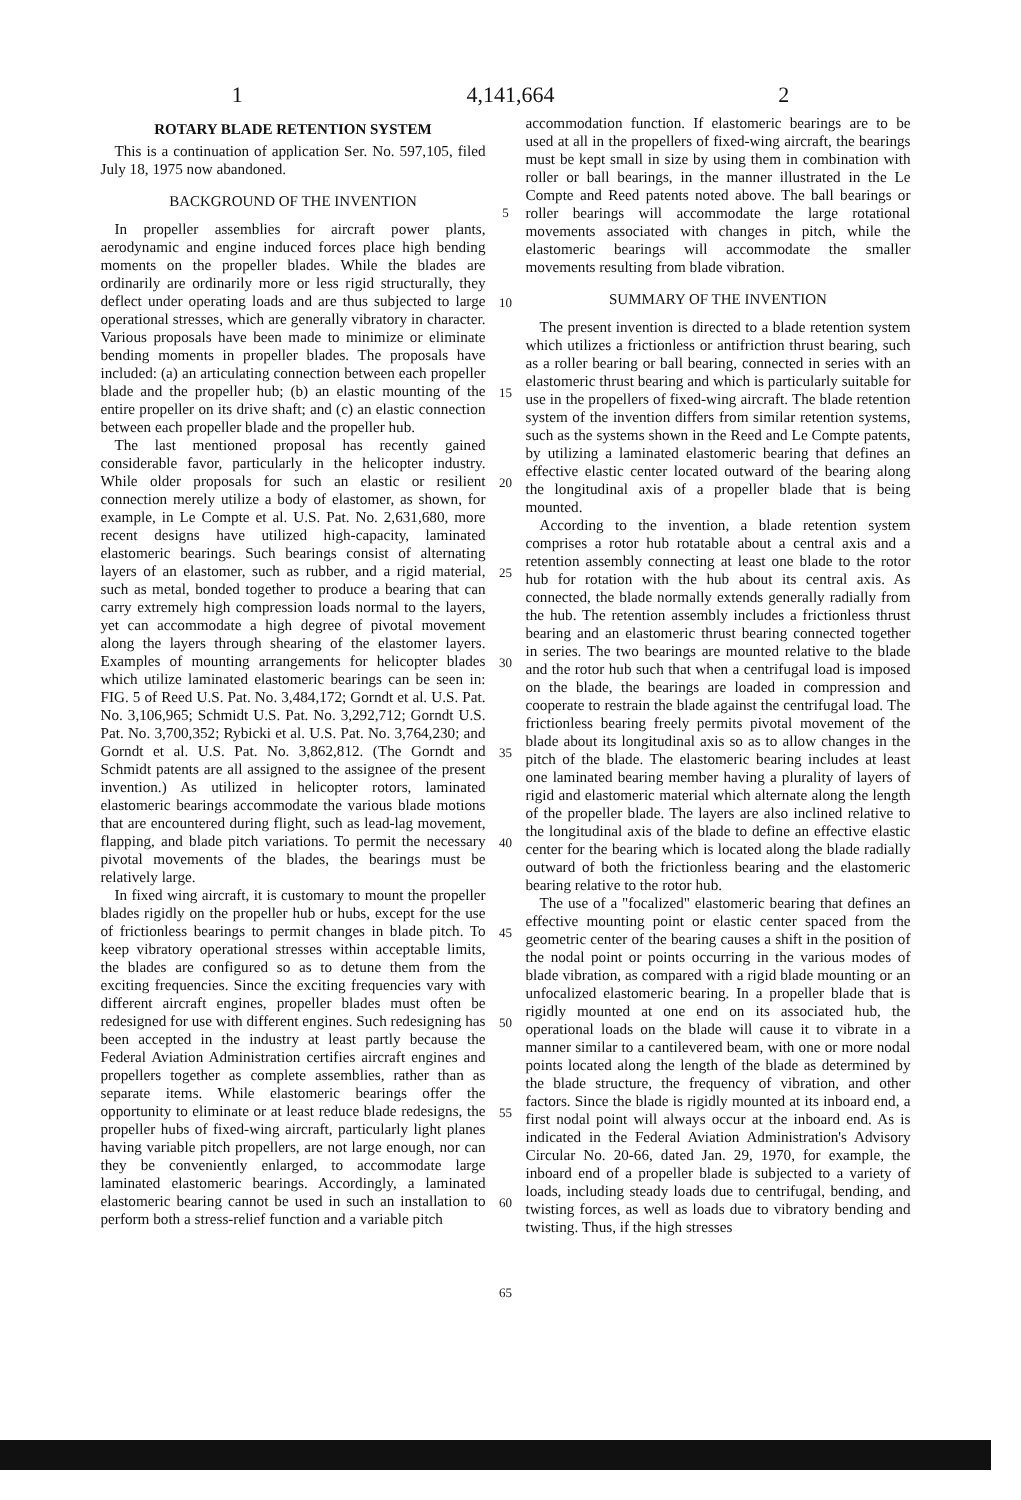1 4,141,664 2
ROTARY BLADE RETENTION SYSTEM
This is a continuation of application Ser. No. 597,105, filed July 18, 1975 now abandoned.
BACKGROUND OF THE INVENTION
In propeller assemblies for aircraft power plants, aerodynamic and engine induced forces place high bending moments on the propeller blades. While the blades are ordinarily are ordinarily more or less rigid structurally, they deflect under operating loads and are thus subjected to large operational stresses, which are generally vibratory in character. Various proposals have been made to minimize or eliminate bending moments in propeller blades. The proposals have included: (a) an articulating connection between each propeller blade and the propeller hub; (b) an elastic mounting of the entire propeller on its drive shaft; and (c) an elastic connection between each propeller blade and the propeller hub.
The last mentioned proposal has recently gained considerable favor, particularly in the helicopter industry. While older proposals for such an elastic or resilient connection merely utilize a body of elastomer, as shown, for example, in Le Compte et al. U.S. Pat. No. 2,631,680, more recent designs have utilized high-capacity, laminated elastomeric bearings. Such bearings consist of alternating layers of an elastomer, such as rubber, and a rigid material, such as metal, bonded together to produce a bearing that can carry extremely high compression loads normal to the layers, yet can accommodate a high degree of pivotal movement along the layers through shearing of the elastomer layers. Examples of mounting arrangements for helicopter blades which utilize laminated elastomeric bearings can be seen in: FIG. 5 of Reed U.S. Pat. No. 3,484,172; Gorndt et al. U.S. Pat. No. 3,106,965; Schmidt U.S. Pat. No. 3,292,712; Gorndt U.S. Pat. No. 3,700,352; Rybicki et al. U.S. Pat. No. 3,764,230; and Gorndt et al. U.S. Pat. No. 3,862,812. (The Gorndt and Schmidt patents are all assigned to the assignee of the present invention.) As utilized in helicopter rotors, laminated elastomeric bearings accommodate the various blade motions that are encountered during flight, such as lead-lag movement, flapping, and blade pitch variations. To permit the necessary pivotal movements of the blades, the bearings must be relatively large.
In fixed wing aircraft, it is customary to mount the propeller blades rigidly on the propeller hub or hubs, except for the use of frictionless bearings to permit changes in blade pitch. To keep vibratory operational stresses within acceptable limits, the blades are configured so as to detune them from the exciting frequencies. Since the exciting frequencies vary with different aircraft engines, propeller blades must often be redesigned for use with different engines. Such redesigning has been accepted in the industry at least partly because the Federal Aviation Administration certifies aircraft engines and propellers together as complete assemblies, rather than as separate items. While elastomeric bearings offer the opportunity to eliminate or at least reduce blade redesigns, the propeller hubs of fixed-wing aircraft, particularly light planes having variable pitch propellers, are not large enough, nor can they be conveniently enlarged, to accommodate large laminated elastomeric bearings. Accordingly, a laminated elastomeric bearing cannot be used in such an installation to perform both a stress-relief function and a variable pitch
5
10
15
20
25
30
35
40
45
50
55
60
65
accommodation function. If elastomeric bearings are to be used at all in the propellers of fixed-wing aircraft, the bearings must be kept small in size by using them in combination with roller or ball bearings, in the manner illustrated in the Le Compte and Reed patents noted above. The ball bearings or roller bearings will accommodate the large rotational movements associated with changes in pitch, while the elastomeric bearings will accommodate the smaller movements resulting from blade vibration.
SUMMARY OF THE INVENTION
The present invention is directed to a blade retention system which utilizes a frictionless or antifriction thrust bearing, such as a roller bearing or ball bearing, connected in series with an elastomeric thrust bearing and which is particularly suitable for use in the propellers of fixed-wing aircraft. The blade retention system of the invention differs from similar retention systems, such as the systems shown in the Reed and Le Compte patents, by utilizing a laminated elastomeric bearing that defines an effective elastic center located outward of the bearing along the longitudinal axis of a propeller blade that is being mounted.
According to the invention, a blade retention system comprises a rotor hub rotatable about a central axis and a retention assembly connecting at least one blade to the rotor hub for rotation with the hub about its central axis. As connected, the blade normally extends generally radially from the hub. The retention assembly includes a frictionless thrust bearing and an elastomeric thrust bearing connected together in series. The two bearings are mounted relative to the blade and the rotor hub such that when a centrifugal load is imposed on the blade, the bearings are loaded in compression and cooperate to restrain the blade against the centrifugal load. The frictionless bearing freely permits pivotal movement of the blade about its longitudinal axis so as to allow changes in the pitch of the blade. The elastomeric bearing includes at least one laminated bearing member having a plurality of layers of rigid and elastomeric material which alternate along the length of the propeller blade. The layers are also inclined relative to the longitudinal axis of the blade to define an effective elastic center for the bearing which is located along the blade radially outward of both the frictionless bearing and the elastomeric bearing relative to the rotor hub.
The use of a "focalized" elastomeric bearing that defines an effective mounting point or elastic center spaced from the geometric center of the bearing causes a shift in the position of the nodal point or points occurring in the various modes of blade vibration, as compared with a rigid blade mounting or an unfocalized elastomeric bearing. In a propeller blade that is rigidly mounted at one end on its associated hub, the operational loads on the blade will cause it to vibrate in a manner similar to a cantilevered beam, with one or more nodal points located along the length of the blade as determined by the blade structure, the frequency of vibration, and other factors. Since the blade is rigidly mounted at its inboard end, a first nodal point will always occur at the inboard end. As is indicated in the Federal Aviation Administration's Advisory Circular No. 20-66, dated Jan. 29, 1970, for example, the inboard end of a propeller blade is subjected to a variety of loads, including steady loads due to centrifugal, bending, and twisting forces, as well as loads due to vibratory bending and twisting. Thus, if the high stresses